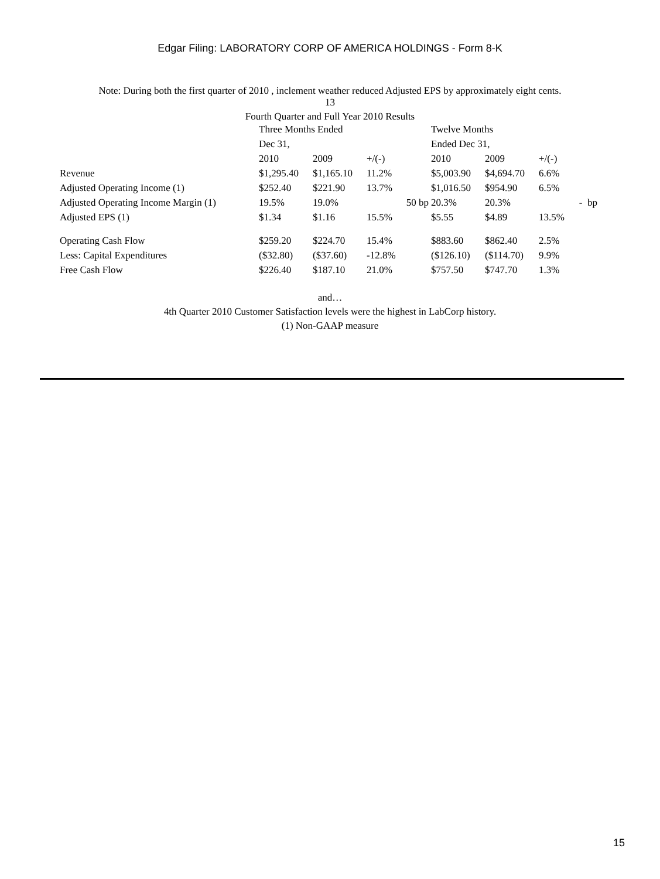Edgar Filing: LABORATORY CORP OF AMERICA HOLDINGS - Form 8-K
Note: During both the first quarter of 2010 , inclement weather reduced Adjusted EPS by approximately eight cents.
13
Fourth Quarter and Full Year 2010 Results
| | Three Months Ended | | | Twelve Months | | |
| | Dec 31, | | | Ended Dec 31, | | |
| | 2010 | 2009 | +/(-) | 2010 | 2009 | +/(-) |
| Revenue | $1,295.40 | $1,165.10 | 11.2% | $5,003.90 | $4,694.70 | 6.6% |
| Adjusted Operating Income (1) | $252.40 | $221.90 | 13.7% | $1,016.50 | $954.90 | 6.5% |
| Adjusted Operating Income Margin (1) | 19.5% | 19.0% | 50 bp | 20.3% | 20.3% | - bp |
| Adjusted EPS (1) | $1.34 | $1.16 | 15.5% | $5.55 | $4.89 | 13.5% |
| Operating Cash Flow | $259.20 | $224.70 | 15.4% | $883.60 | $862.40 | 2.5% |
| Less: Capital Expenditures | ($32.80) | ($37.60) | -12.8% | ($126.10) | ($114.70) | 9.9% |
| Free Cash Flow | $226.40 | $187.10 | 21.0% | $757.50 | $747.70 | 1.3% |
and…
4th Quarter 2010 Customer Satisfaction levels were the highest in LabCorp history.
(1) Non-GAAP measure
15